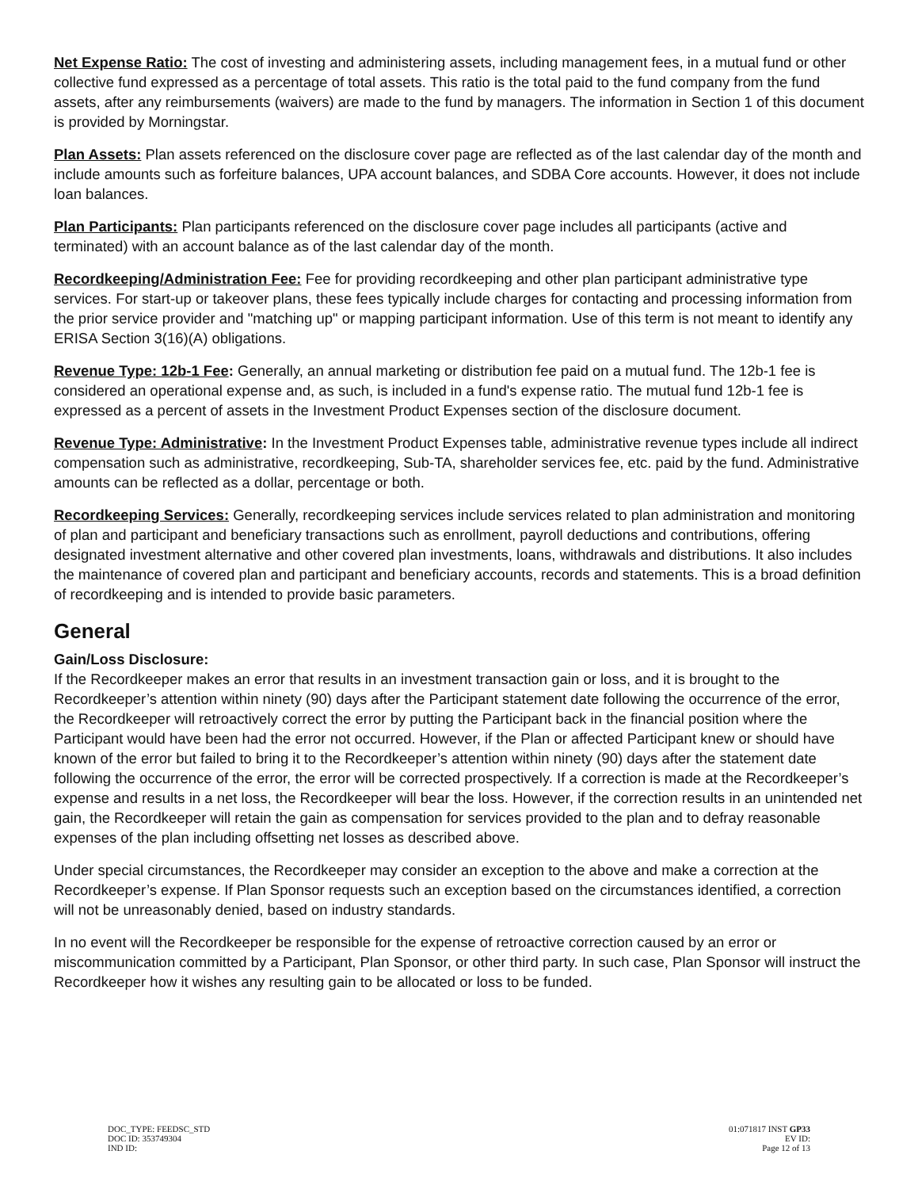Net Expense Ratio: The cost of investing and administering assets, including management fees, in a mutual fund or other collective fund expressed as a percentage of total assets. This ratio is the total paid to the fund company from the fund assets, after any reimbursements (waivers) are made to the fund by managers. The information in Section 1 of this document is provided by Morningstar.
Plan Assets: Plan assets referenced on the disclosure cover page are reflected as of the last calendar day of the month and include amounts such as forfeiture balances, UPA account balances, and SDBA Core accounts. However, it does not include loan balances.
Plan Participants: Plan participants referenced on the disclosure cover page includes all participants (active and terminated) with an account balance as of the last calendar day of the month.
Recordkeeping/Administration Fee: Fee for providing recordkeeping and other plan participant administrative type services. For start-up or takeover plans, these fees typically include charges for contacting and processing information from the prior service provider and "matching up" or mapping participant information. Use of this term is not meant to identify any ERISA Section 3(16)(A) obligations.
Revenue Type: 12b-1 Fee: Generally, an annual marketing or distribution fee paid on a mutual fund. The 12b-1 fee is considered an operational expense and, as such, is included in a fund's expense ratio. The mutual fund 12b-1 fee is expressed as a percent of assets in the Investment Product Expenses section of the disclosure document.
Revenue Type: Administrative: In the Investment Product Expenses table, administrative revenue types include all indirect compensation such as administrative, recordkeeping, Sub-TA, shareholder services fee, etc. paid by the fund. Administrative amounts can be reflected as a dollar, percentage or both.
Recordkeeping Services: Generally, recordkeeping services include services related to plan administration and monitoring of plan and participant and beneficiary transactions such as enrollment, payroll deductions and contributions, offering designated investment alternative and other covered plan investments, loans, withdrawals and distributions. It also includes the maintenance of covered plan and participant and beneficiary accounts, records and statements. This is a broad definition of recordkeeping and is intended to provide basic parameters.
General
Gain/Loss Disclosure:
If the Recordkeeper makes an error that results in an investment transaction gain or loss, and it is brought to the Recordkeeper’s attention within ninety (90) days after the Participant statement date following the occurrence of the error, the Recordkeeper will retroactively correct the error by putting the Participant back in the financial position where the Participant would have been had the error not occurred. However, if the Plan or affected Participant knew or should have known of the error but failed to bring it to the Recordkeeper’s attention within ninety (90) days after the statement date following the occurrence of the error, the error will be corrected prospectively. If a correction is made at the Recordkeeper’s expense and results in a net loss, the Recordkeeper will bear the loss. However, if the correction results in an unintended net gain, the Recordkeeper will retain the gain as compensation for services provided to the plan and to defray reasonable expenses of the plan including offsetting net losses as described above.
Under special circumstances, the Recordkeeper may consider an exception to the above and make a correction at the Recordkeeper’s expense. If Plan Sponsor requests such an exception based on the circumstances identified, a correction will not be unreasonably denied, based on industry standards.
In no event will the Recordkeeper be responsible for the expense of retroactive correction caused by an error or miscommunication committed by a Participant, Plan Sponsor, or other third party. In such case, Plan Sponsor will instruct the Recordkeeper how it wishes any resulting gain to be allocated or loss to be funded.
DOC_TYPE: FEEDSC_STD
DOC ID: 353749304
IND ID:
01:071817 INST GP33
EV ID:
Page 12 of 13